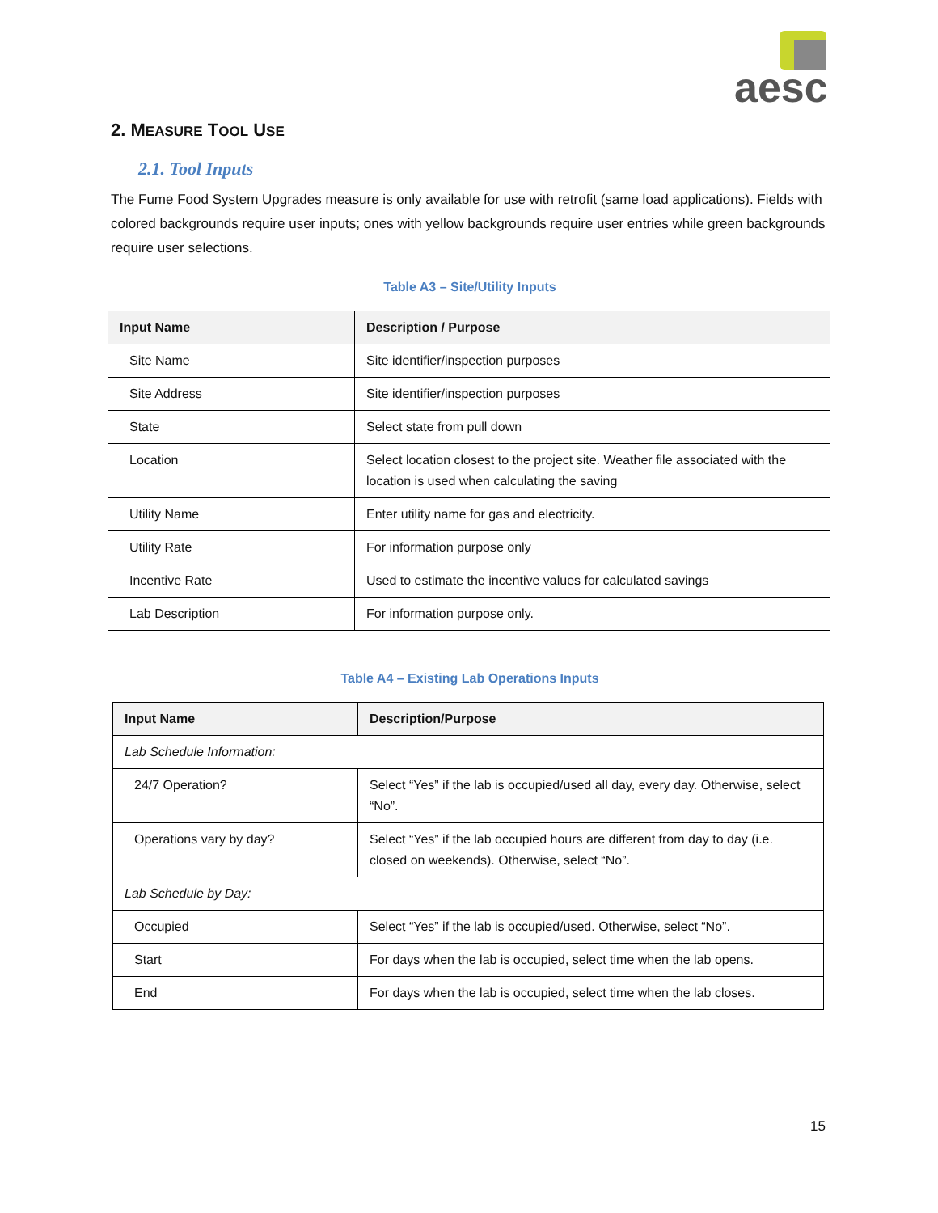aesc
2. MEASURE TOOL USE
2.1. Tool Inputs
The Fume Food System Upgrades measure is only available for use with retrofit (same load applications). Fields with colored backgrounds require user inputs; ones with yellow backgrounds require user entries while green backgrounds require user selections.
Table A3 – Site/Utility Inputs
| Input Name | Description / Purpose |
| --- | --- |
| Site Name | Site identifier/inspection purposes |
| Site Address | Site identifier/inspection purposes |
| State | Select state from pull down |
| Location | Select location closest to the project site. Weather file associated with the location is used when calculating the saving |
| Utility Name | Enter utility name for gas and electricity. |
| Utility Rate | For information purpose only |
| Incentive Rate | Used to estimate the incentive values for calculated savings |
| Lab Description | For information purpose only. |
Table A4 – Existing Lab Operations Inputs
| Input Name | Description/Purpose |
| --- | --- |
| Lab Schedule Information: | |
| 24/7 Operation? | Select “Yes” if the lab is occupied/used all day, every day. Otherwise, select “No”. |
| Operations vary by day? | Select “Yes” if the lab occupied hours are different from day to day (i.e. closed on weekends). Otherwise, select “No”. |
| Lab Schedule by Day: | |
| Occupied | Select “Yes” if the lab is occupied/used. Otherwise, select “No”. |
| Start | For days when the lab is occupied, select time when the lab opens. |
| End | For days when the lab is occupied, select time when the lab closes. |
15